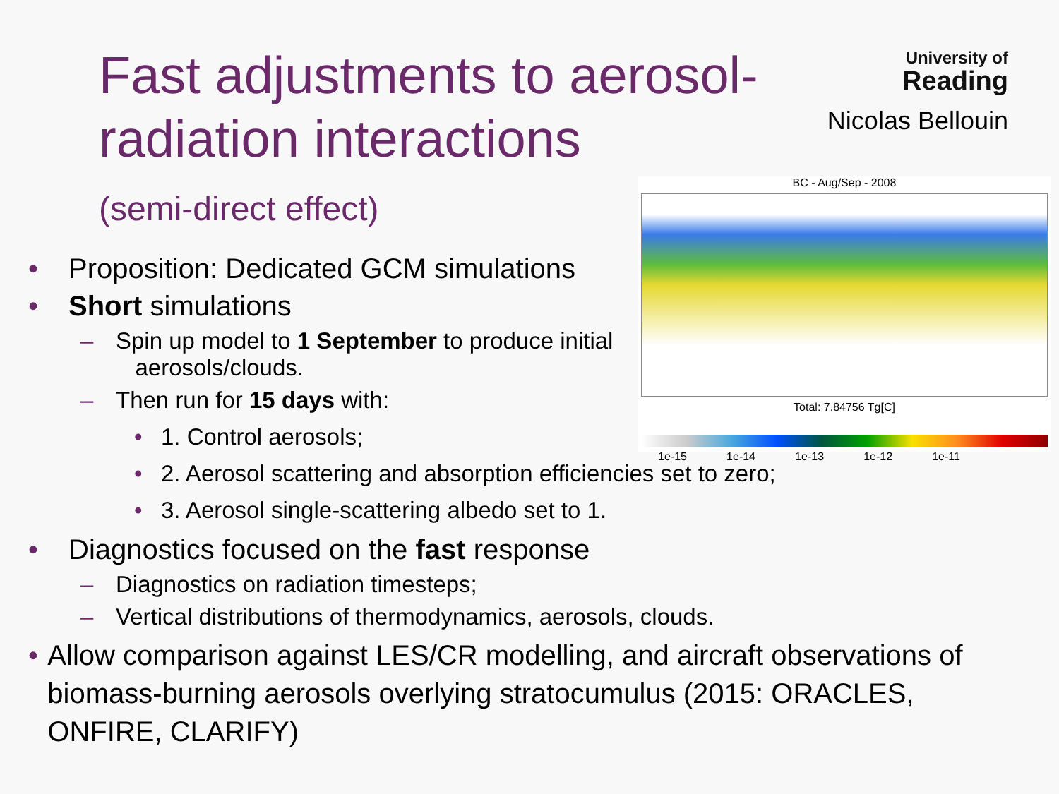Fast adjustments to aerosol-
radiation interactions
(semi-direct effect)
University of
Reading
Nicolas Bellouin
BC - Aug/Sep - 2008
Total: 7.84756 Tg[C]
1e-15 1e-14 1e-13 1e-12 1e-11
• Proposition: Dedicated GCM simulations
• Short simulations
– Spin up model to 1 September to produce initial
aerosols/clouds.
– Then run for 15 days with:
• 1. Control aerosols;
• 2. Aerosol scattering and absorption efficiencies set to zero;
• 3. Aerosol single-scattering albedo set to 1.
• Diagnostics focused on the fast response
– Diagnostics on radiation timesteps;
– Vertical distributions of thermodynamics, aerosols, clouds.
• Allow comparison against LES/CR modelling, and aircraft observations of biomass-burning aerosols overlying stratocumulus (2015: ORACLES, ONFIRE, CLARIFY)